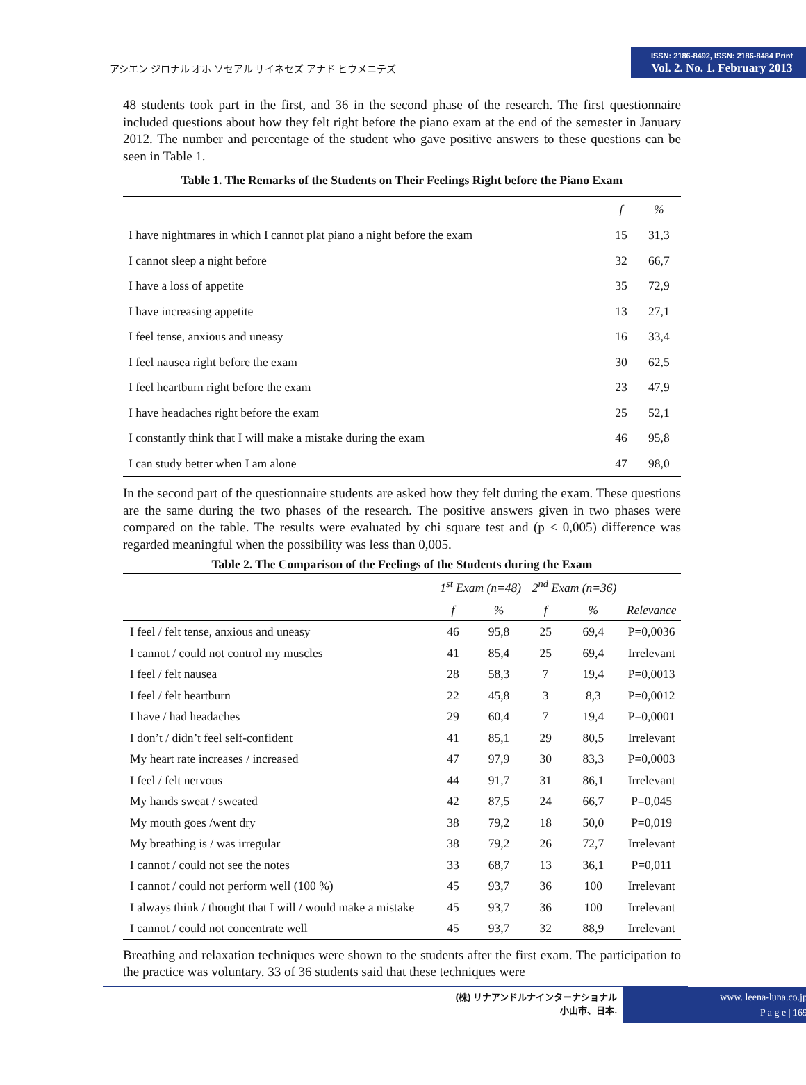アシエン ジロナル オホ ソセアル サイネセズ アナド ヒウメニテズ
ISSN: 2186-8492, ISSN: 2186-8484 Print
Vol. 2. No. 1. February 2013
48 students took part in the first, and 36 in the second phase of the research. The first questionnaire included questions about how they felt right before the piano exam at the end of the semester in January 2012. The number and percentage of the student who gave positive answers to these questions can be seen in Table 1.
Table 1. The Remarks of the Students on Their Feelings Right before the Piano Exam
| | f | % |
| --- | --- | --- |
| I have nightmares in which I cannot plat piano a night before the exam | 15 | 31,3 |
| I cannot sleep a night before | 32 | 66,7 |
| I have a loss of appetite | 35 | 72,9 |
| I have increasing appetite | 13 | 27,1 |
| I feel tense, anxious and uneasy | 16 | 33,4 |
| I feel nausea right before the exam | 30 | 62,5 |
| I feel heartburn right before the exam | 23 | 47,9 |
| I have headaches right before the exam | 25 | 52,1 |
| I constantly think that I will make a mistake during the exam | 46 | 95,8 |
| I can study better when I am alone | 47 | 98,0 |
In the second part of the questionnaire students are asked how they felt during the exam. These questions are the same during the two phases of the research. The positive answers given in two phases were compared on the table. The results were evaluated by chi square test and (p < 0,005) difference was regarded meaningful when the possibility was less than 0,005.
Table 2. The Comparison of the Feelings of the Students during the Exam
| | 1<sup>st</sup> Exam (n=48) | | 2<sup>nd</sup> Exam (n=36) | | |
| --- | --- | --- | --- | --- | --- |
| | f | % | f | % | Relevance |
| I feel / felt tense, anxious and uneasy | 46 | 95,8 | 25 | 69,4 | P=0,0036 |
| I cannot / could not control my muscles | 41 | 85,4 | 25 | 69,4 | Irrelevant |
| I feel / felt nausea | 28 | 58,3 | 7 | 19,4 | P=0,0013 |
| I feel / felt heartburn | 22 | 45,8 | 3 | 8,3 | P=0,0012 |
| I have / had headaches | 29 | 60,4 | 7 | 19,4 | P=0,0001 |
| I don’t / didn’t feel self-confident | 41 | 85,1 | 29 | 80,5 | Irrelevant |
| My heart rate increases / increased | 47 | 97,9 | 30 | 83,3 | P=0,0003 |
| I feel / felt nervous | 44 | 91,7 | 31 | 86,1 | Irrelevant |
| My hands sweat / sweated | 42 | 87,5 | 24 | 66,7 | P=0,045 |
| My mouth goes /went dry | 38 | 79,2 | 18 | 50,0 | P=0,019 |
| My breathing is / was irregular | 38 | 79,2 | 26 | 72,7 | Irrelevant |
| I cannot / could not see the notes | 33 | 68,7 | 13 | 36,1 | P=0,011 |
| I cannot / could not perform well (100 %) | 45 | 93,7 | 36 | 100 | Irrelevant |
| I always think / thought that I will / would make a mistake | 45 | 93,7 | 36 | 100 | Irrelevant |
| I cannot / could not concentrate well | 45 | 93,7 | 32 | 88,9 | Irrelevant |
Breathing and relaxation techniques were shown to the students after the first exam. The participation to the practice was voluntary. 33 of 36 students said that these techniques were
(株) リナアンドルナインターナショナル
小山市、日本.
www. leena-luna.co.jp
P a g e | 169